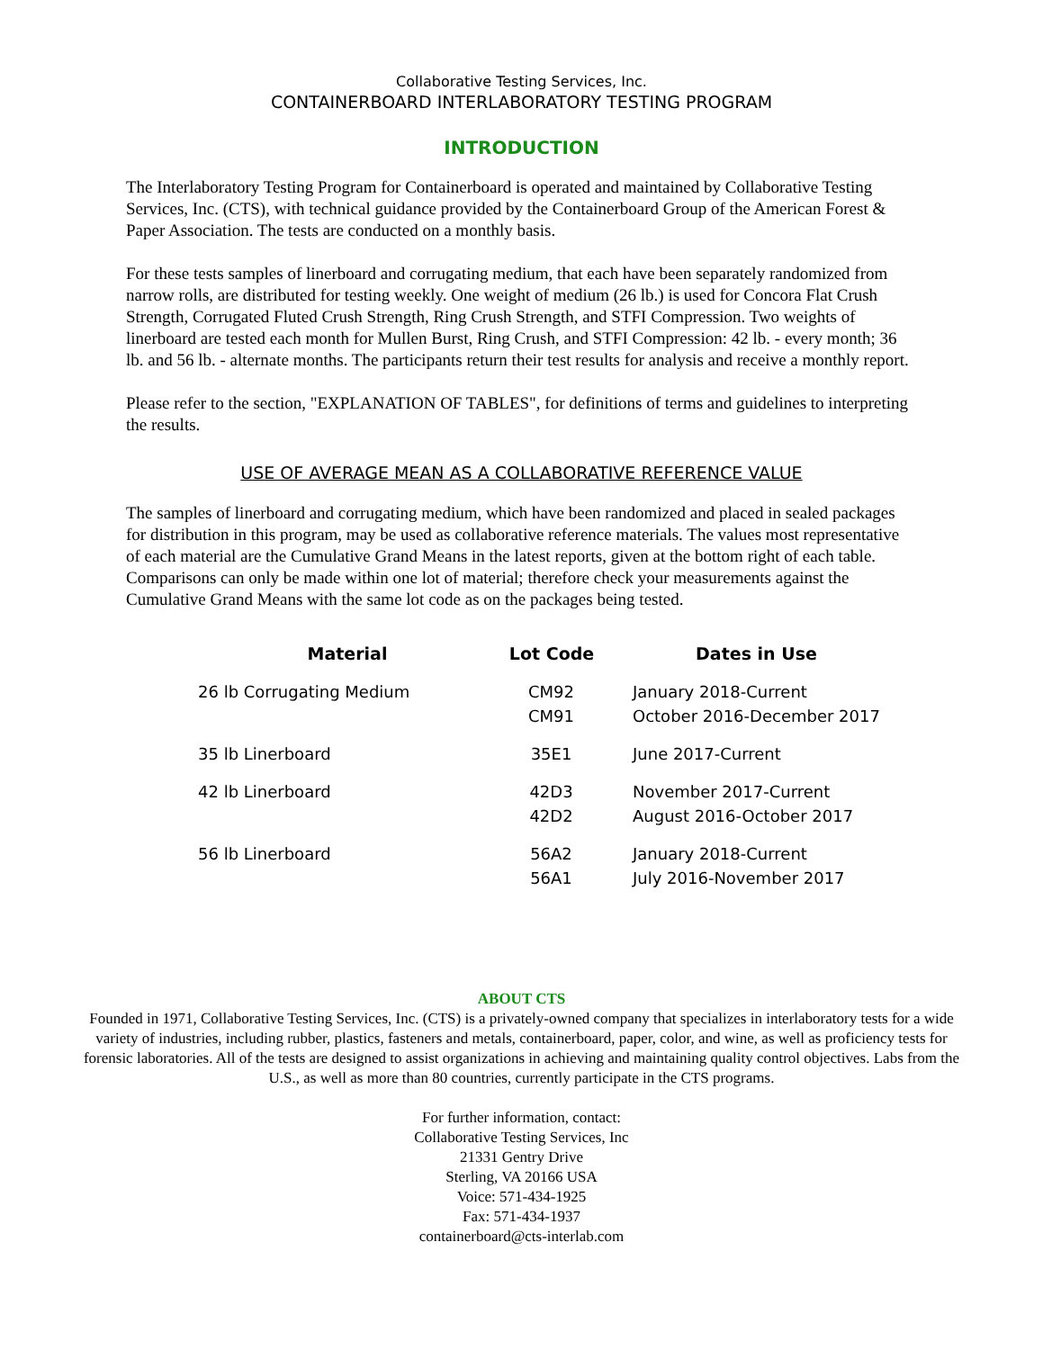Collaborative Testing Services, Inc.
CONTAINERBOARD INTERLABORATORY TESTING PROGRAM
INTRODUCTION
The Interlaboratory Testing Program for Containerboard is operated and maintained by Collaborative Testing Services, Inc. (CTS), with technical guidance provided by the Containerboard Group of the American Forest & Paper Association. The tests are conducted on a monthly basis.
For these tests samples of linerboard and corrugating medium, that each have been separately randomized from narrow rolls, are distributed for testing weekly. One weight of medium (26 lb.) is used for Concora Flat Crush Strength, Corrugated Fluted Crush Strength, Ring Crush Strength, and STFI Compression. Two weights of linerboard are tested each month for Mullen Burst, Ring Crush, and STFI Compression: 42 lb. - every month; 36 lb. and 56 lb. - alternate months. The participants return their test results for analysis and receive a monthly report.
Please refer to the section, "EXPLANATION OF TABLES", for definitions of terms and guidelines to interpreting the results.
USE OF AVERAGE MEAN AS A COLLABORATIVE REFERENCE VALUE
The samples of linerboard and corrugating medium, which have been randomized and placed in sealed packages for distribution in this program, may be used as collaborative reference materials. The values most representative of each material are the Cumulative Grand Means in the latest reports, given at the bottom right of each table. Comparisons can only be made within one lot of material; therefore check your measurements against the Cumulative Grand Means with the same lot code as on the packages being tested.
| Material | Lot Code | Dates in Use |
| --- | --- | --- |
| 26 lb Corrugating Medium | CM92 | January 2018-Current |
| | CM91 | October 2016-December 2017 |
| 35 lb Linerboard | 35E1 | June 2017-Current |
| 42 lb Linerboard | 42D3 | November 2017-Current |
| | 42D2 | August 2016-October 2017 |
| 56 lb Linerboard | 56A2 | January 2018-Current |
| | 56A1 | July 2016-November 2017 |
ABOUT CTS
Founded in 1971, Collaborative Testing Services, Inc. (CTS) is a privately-owned company that specializes in interlaboratory tests for a wide variety of industries, including rubber, plastics, fasteners and metals, containerboard, paper, color, and wine, as well as proficiency tests for forensic laboratories. All of the tests are designed to assist organizations in achieving and maintaining quality control objectives. Labs from the U.S., as well as more than 80 countries, currently participate in the CTS programs.
For further information, contact:
Collaborative Testing Services, Inc
21331 Gentry Drive
Sterling, VA 20166 USA
Voice: 571-434-1925
Fax: 571-434-1937
containerboard@cts-interlab.com